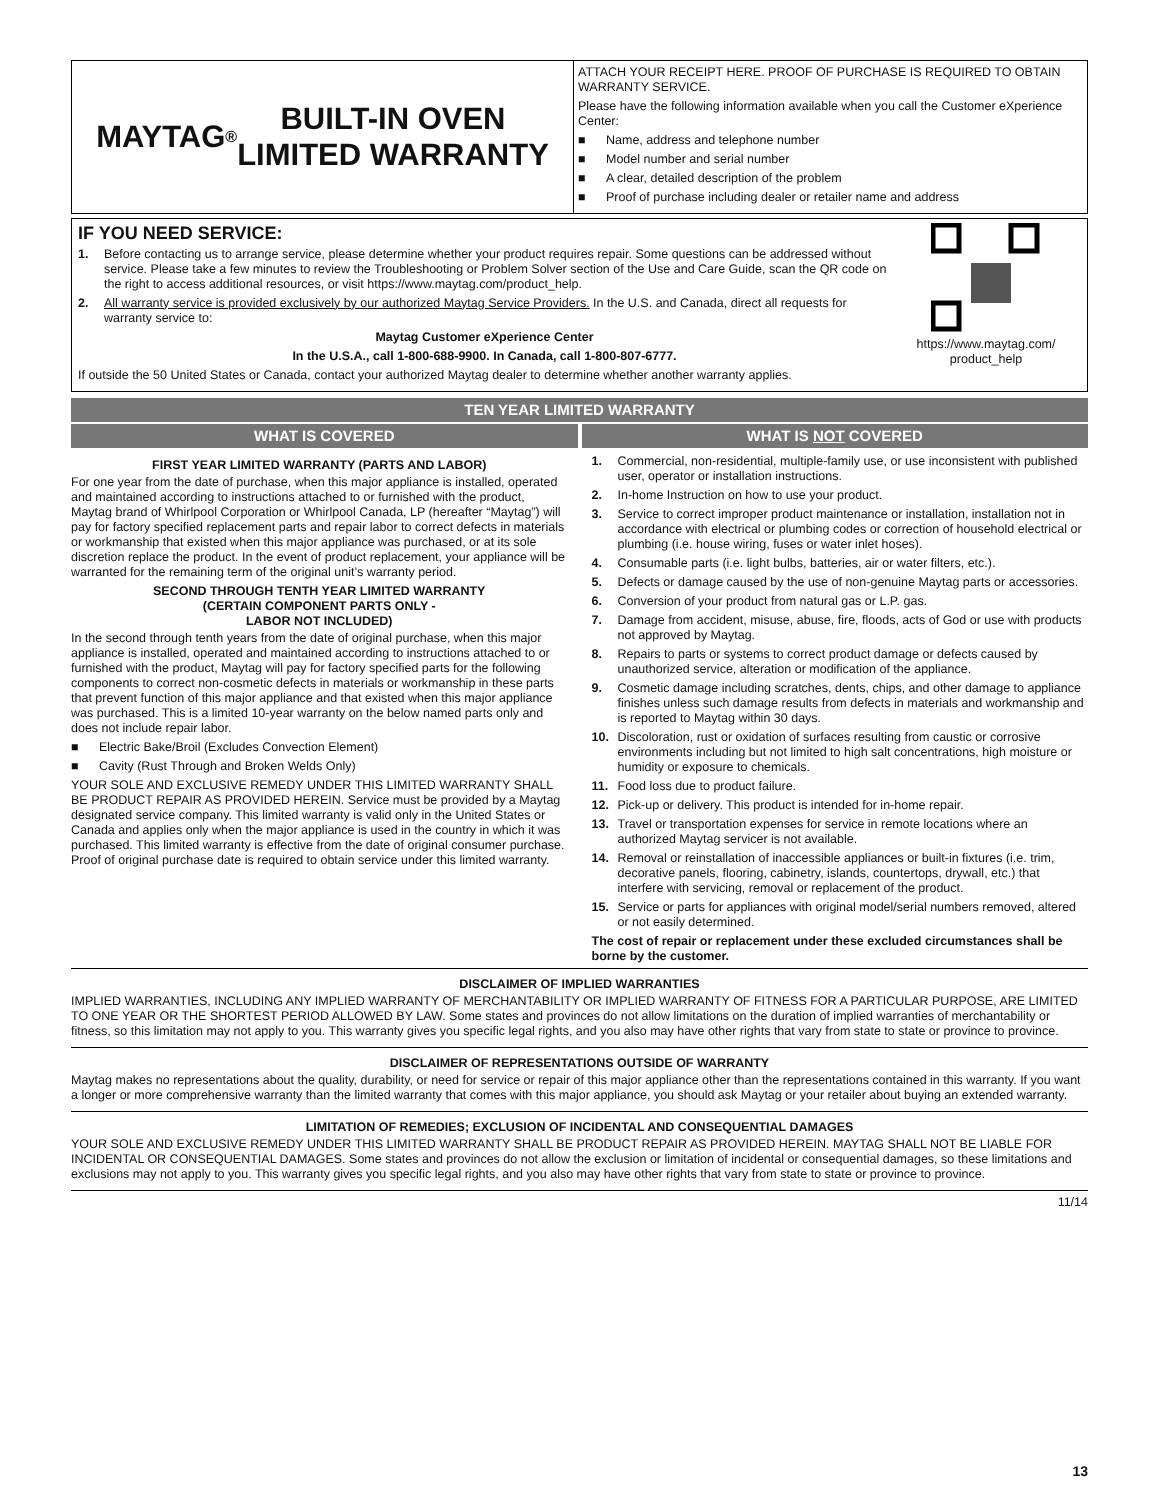MAYTAG<sup>®</sup> BUILT-IN OVEN
LIMITED WARRANTY
ATTACH YOUR RECEIPT HERE. PROOF OF PURCHASE IS REQUIRED TO OBTAIN WARRANTY SERVICE.
Please have the following information available when you call the Customer eXperience Center:
■ Name, address and telephone number
■ Model number and serial number
■ A clear, detailed description of the problem
■ Proof of purchase including dealer or retailer name and address
IF YOU NEED SERVICE:
1. Before contacting us to arrange service, please determine whether your product requires repair. Some questions can be addressed without service. Please take a few minutes to review the Troubleshooting or Problem Solver section of the Use and Care Guide, scan the QR code on the right to access additional resources, or visit https://www.maytag.com/product_help.
2. All warranty service is provided exclusively by our authorized Maytag Service Providers. In the U.S. and Canada, direct all requests for warranty service to:
Maytag Customer eXperience Center
In the U.S.A., call 1-800-688-9900. In Canada, call 1-800-807-6777.
If outside the 50 United States or Canada, contact your authorized Maytag dealer to determine whether another warranty applies.
https://www.maytag.com/
product_help
TEN YEAR LIMITED WARRANTY
WHAT IS COVERED WHAT IS NOT COVERED
FIRST YEAR LIMITED WARRANTY (PARTS AND LABOR)
For one year from the date of purchase, when this major appliance is installed, operated and maintained according to instructions attached to or furnished with the product, Maytag brand of Whirlpool Corporation or Whirlpool Canada, LP (hereafter “Maytag”) will pay for factory specified replacement parts and repair labor to correct defects in materials or workmanship that existed when this major appliance was purchased, or at its sole discretion replace the product. In the event of product replacement, your appliance will be warranted for the remaining term of the original unit’s warranty period.
SECOND THROUGH TENTH YEAR LIMITED WARRANTY
(CERTAIN COMPONENT PARTS ONLY -
LABOR NOT INCLUDED)
In the second through tenth years from the date of original purchase, when this major appliance is installed, operated and maintained according to instructions attached to or furnished with the product, Maytag will pay for factory specified parts for the following components to correct non-cosmetic defects in materials or workmanship in these parts that prevent function of this major appliance and that existed when this major appliance was purchased. This is a limited 10-year warranty on the below named parts only and does not include repair labor.
■ Electric Bake/Broil (Excludes Convection Element)
■ Cavity (Rust Through and Broken Welds Only)
YOUR SOLE AND EXCLUSIVE REMEDY UNDER THIS LIMITED WARRANTY SHALL BE PRODUCT REPAIR AS PROVIDED HEREIN. Service must be provided by a Maytag designated service company. This limited warranty is valid only in the United States or Canada and applies only when the major appliance is used in the country in which it was purchased. This limited warranty is effective from the date of original consumer purchase. Proof of original purchase date is required to obtain service under this limited warranty.
1. Commercial, non-residential, multiple-family use, or use inconsistent with published user, operator or installation instructions.
2. In-home Instruction on how to use your product.
3. Service to correct improper product maintenance or installation, installation not in accordance with electrical or plumbing codes or correction of household electrical or plumbing (i.e. house wiring, fuses or water inlet hoses).
4. Consumable parts (i.e. light bulbs, batteries, air or water filters, etc.).
5. Defects or damage caused by the use of non-genuine Maytag parts or accessories.
6. Conversion of your product from natural gas or L.P. gas.
7. Damage from accident, misuse, abuse, fire, floods, acts of God or use with products not approved by Maytag.
8. Repairs to parts or systems to correct product damage or defects caused by unauthorized service, alteration or modification of the appliance.
9. Cosmetic damage including scratches, dents, chips, and other damage to appliance finishes unless such damage results from defects in materials and workmanship and is reported to Maytag within 30 days.
10. Discoloration, rust or oxidation of surfaces resulting from caustic or corrosive environments including but not limited to high salt concentrations, high moisture or humidity or exposure to chemicals.
11. Food loss due to product failure.
12. Pick-up or delivery. This product is intended for in-home repair.
13. Travel or transportation expenses for service in remote locations where an authorized Maytag servicer is not available.
14. Removal or reinstallation of inaccessible appliances or built-in fixtures (i.e. trim, decorative panels, flooring, cabinetry, islands, countertops, drywall, etc.) that interfere with servicing, removal or replacement of the product.
15. Service or parts for appliances with original model/serial numbers removed, altered or not easily determined.
The cost of repair or replacement under these excluded circumstances shall be borne by the customer.
DISCLAIMER OF IMPLIED WARRANTIES
IMPLIED WARRANTIES, INCLUDING ANY IMPLIED WARRANTY OF MERCHANTABILITY OR IMPLIED WARRANTY OF FITNESS FOR A PARTICULAR PURPOSE, ARE LIMITED TO ONE YEAR OR THE SHORTEST PERIOD ALLOWED BY LAW. Some states and provinces do not allow limitations on the duration of implied warranties of merchantability or fitness, so this limitation may not apply to you. This warranty gives you specific legal rights, and you also may have other rights that vary from state to state or province to province.
DISCLAIMER OF REPRESENTATIONS OUTSIDE OF WARRANTY
Maytag makes no representations about the quality, durability, or need for service or repair of this major appliance other than the representations contained in this warranty. If you want a longer or more comprehensive warranty than the limited warranty that comes with this major appliance, you should ask Maytag or your retailer about buying an extended warranty.
LIMITATION OF REMEDIES; EXCLUSION OF INCIDENTAL AND CONSEQUENTIAL DAMAGES
YOUR SOLE AND EXCLUSIVE REMEDY UNDER THIS LIMITED WARRANTY SHALL BE PRODUCT REPAIR AS PROVIDED HEREIN. MAYTAG SHALL NOT BE LIABLE FOR INCIDENTAL OR CONSEQUENTIAL DAMAGES. Some states and provinces do not allow the exclusion or limitation of incidental or consequential damages, so these limitations and exclusions may not apply to you. This warranty gives you specific legal rights, and you also may have other rights that vary from state to state or province to province.
11/14
13